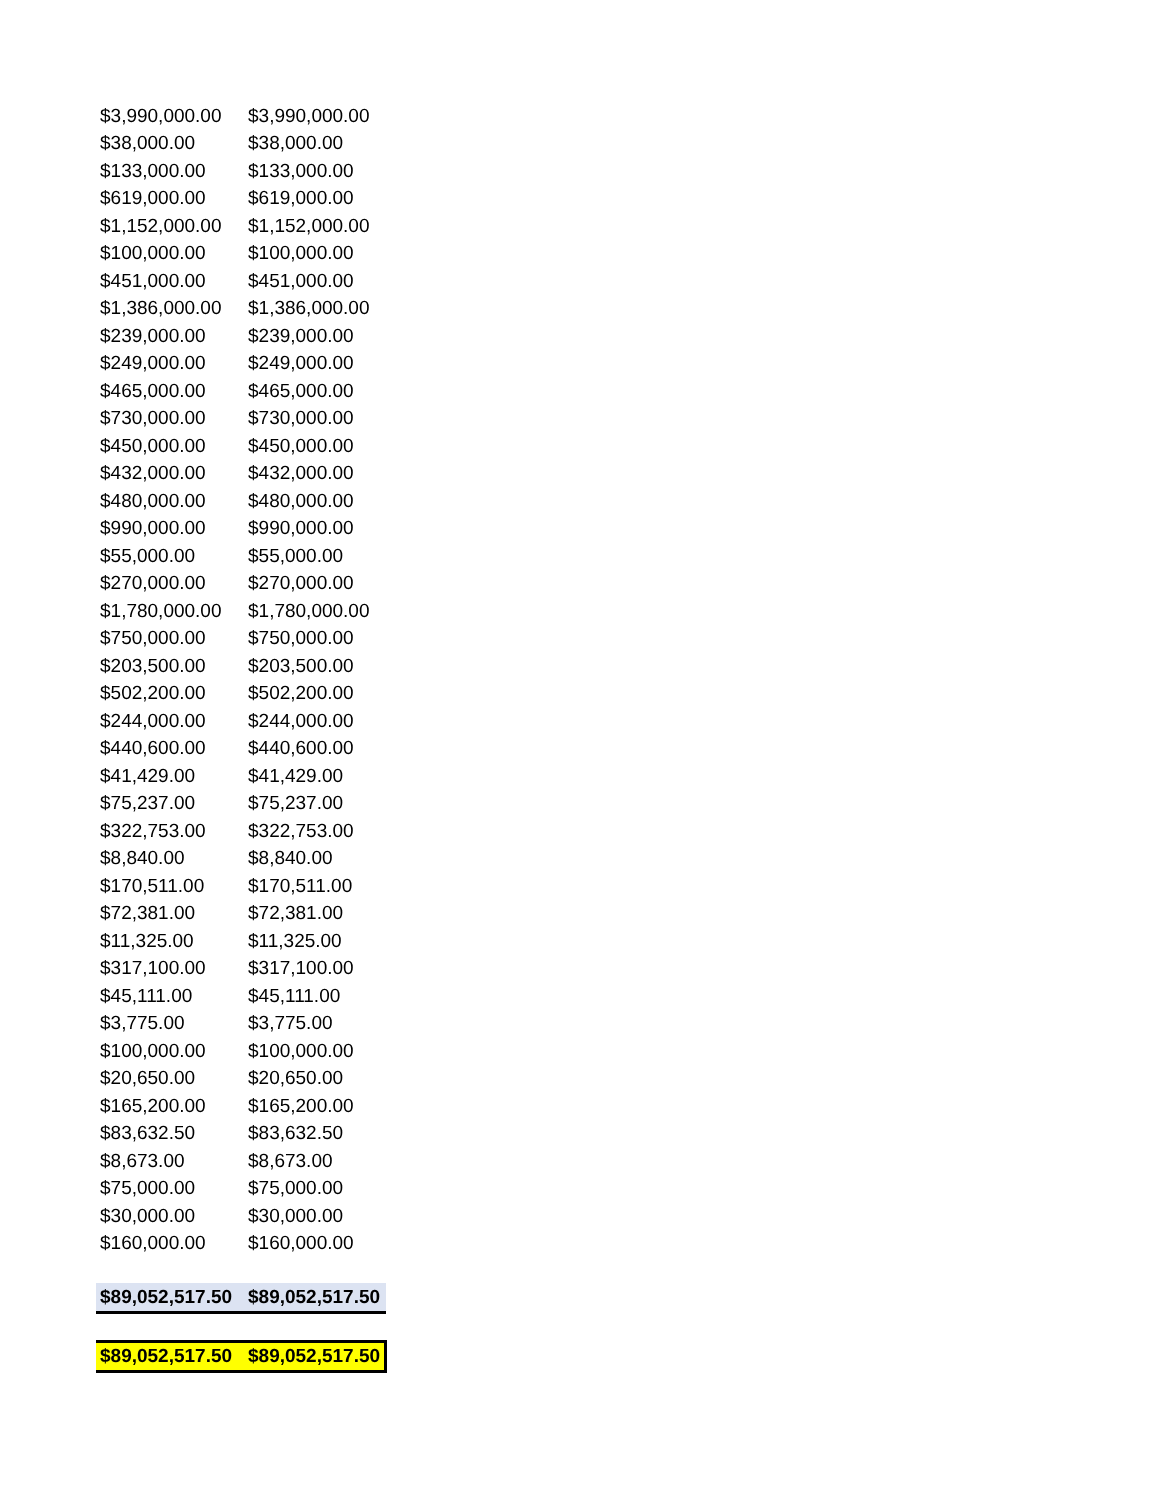| $3,990,000.00 | $3,990,000.00 |
| $38,000.00 | $38,000.00 |
| $133,000.00 | $133,000.00 |
| $619,000.00 | $619,000.00 |
| $1,152,000.00 | $1,152,000.00 |
| $100,000.00 | $100,000.00 |
| $451,000.00 | $451,000.00 |
| $1,386,000.00 | $1,386,000.00 |
| $239,000.00 | $239,000.00 |
| $249,000.00 | $249,000.00 |
| $465,000.00 | $465,000.00 |
| $730,000.00 | $730,000.00 |
| $450,000.00 | $450,000.00 |
| $432,000.00 | $432,000.00 |
| $480,000.00 | $480,000.00 |
| $990,000.00 | $990,000.00 |
| $55,000.00 | $55,000.00 |
| $270,000.00 | $270,000.00 |
| $1,780,000.00 | $1,780,000.00 |
| $750,000.00 | $750,000.00 |
| $203,500.00 | $203,500.00 |
| $502,200.00 | $502,200.00 |
| $244,000.00 | $244,000.00 |
| $440,600.00 | $440,600.00 |
| $41,429.00 | $41,429.00 |
| $75,237.00 | $75,237.00 |
| $322,753.00 | $322,753.00 |
| $8,840.00 | $8,840.00 |
| $170,511.00 | $170,511.00 |
| $72,381.00 | $72,381.00 |
| $11,325.00 | $11,325.00 |
| $317,100.00 | $317,100.00 |
| $45,111.00 | $45,111.00 |
| $3,775.00 | $3,775.00 |
| $100,000.00 | $100,000.00 |
| $20,650.00 | $20,650.00 |
| $165,200.00 | $165,200.00 |
| $83,632.50 | $83,632.50 |
| $8,673.00 | $8,673.00 |
| $75,000.00 | $75,000.00 |
| $30,000.00 | $30,000.00 |
| $160,000.00 | $160,000.00 |
| $89,052,517.50 | $89,052,517.50 |
| $89,052,517.50 | $89,052,517.50 |